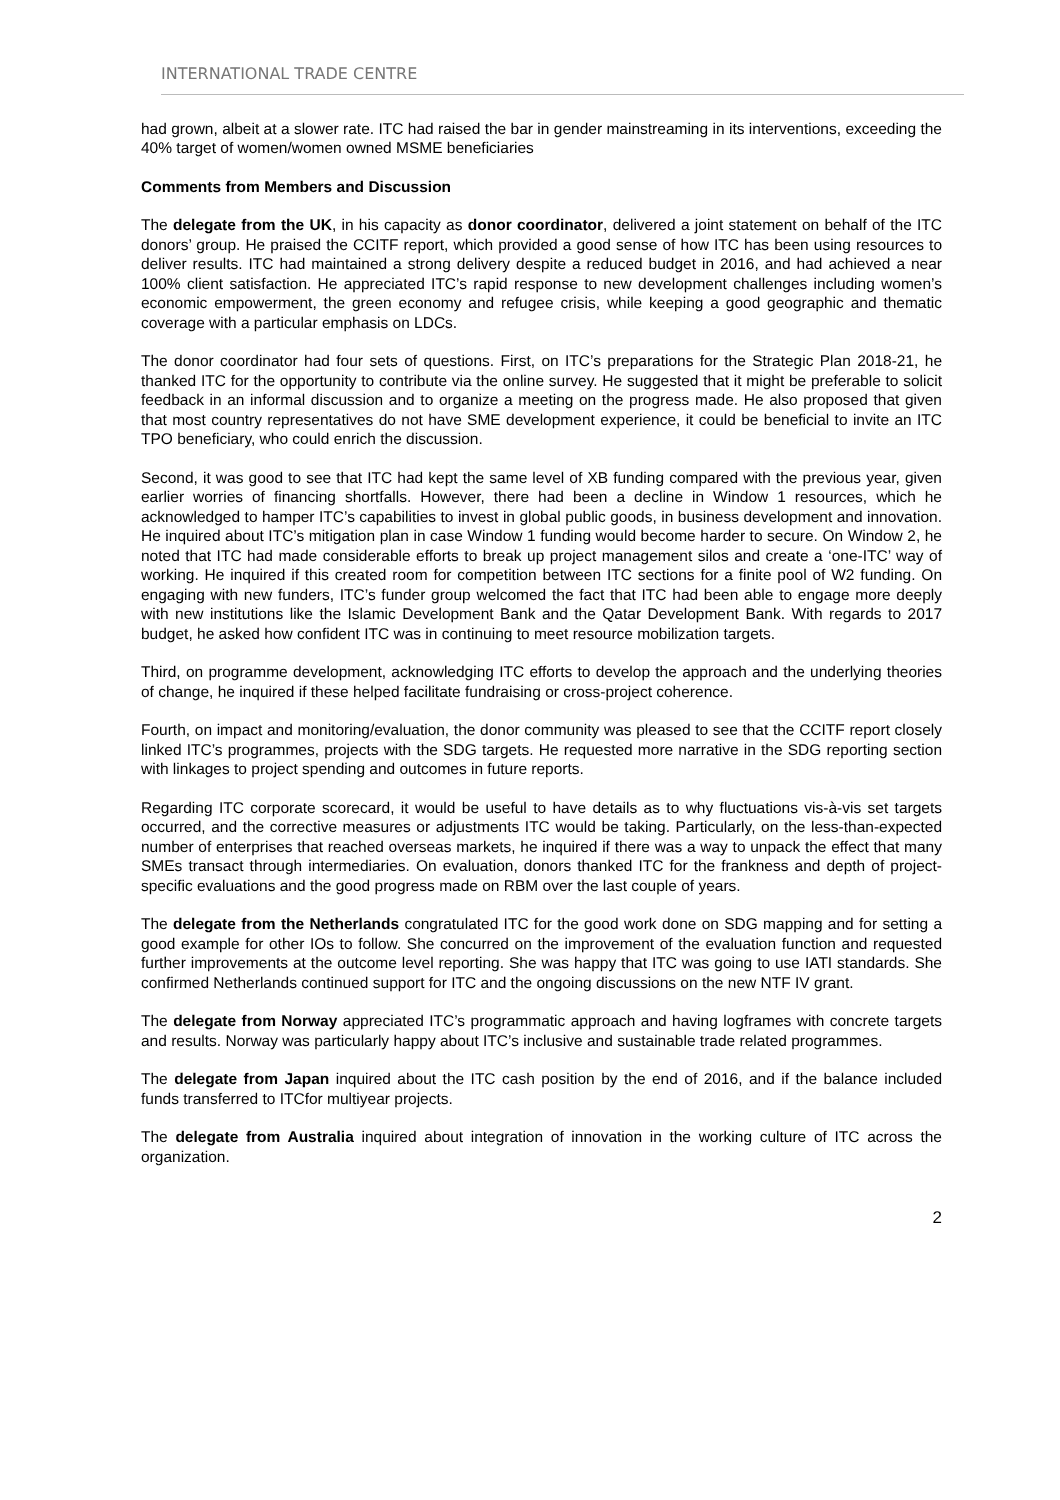INTERNATIONAL TRADE CENTRE
had grown, albeit at a slower rate. ITC had raised the bar in gender mainstreaming in its interventions, exceeding the 40% target of women/women owned MSME beneficiaries
Comments from Members and Discussion
The delegate from the UK, in his capacity as donor coordinator, delivered a joint statement on behalf of the ITC donors’ group. He praised the CCITF report, which provided a good sense of how ITC has been using resources to deliver results. ITC had maintained a strong delivery despite a reduced budget in 2016, and had achieved a near 100% client satisfaction. He appreciated ITC’s rapid response to new development challenges including women’s economic empowerment, the green economy and refugee crisis, while keeping a good geographic and thematic coverage with a particular emphasis on LDCs.
The donor coordinator had four sets of questions. First, on ITC’s preparations for the Strategic Plan 2018-21, he thanked ITC for the opportunity to contribute via the online survey. He suggested that it might be preferable to solicit feedback in an informal discussion and to organize a meeting on the progress made. He also proposed that given that most country representatives do not have SME development experience, it could be beneficial to invite an ITC TPO beneficiary, who could enrich the discussion.
Second, it was good to see that ITC had kept the same level of XB funding compared with the previous year, given earlier worries of financing shortfalls. However, there had been a decline in Window 1 resources, which he acknowledged to hamper ITC’s capabilities to invest in global public goods, in business development and innovation. He inquired about ITC’s mitigation plan in case Window 1 funding would become harder to secure. On Window 2, he noted that ITC had made considerable efforts to break up project management silos and create a ‘one-ITC’ way of working. He inquired if this created room for competition between ITC sections for a finite pool of W2 funding. On engaging with new funders, ITC’s funder group welcomed the fact that ITC had been able to engage more deeply with new institutions like the Islamic Development Bank and the Qatar Development Bank. With regards to 2017 budget, he asked how confident ITC was in continuing to meet resource mobilization targets.
Third, on programme development, acknowledging ITC efforts to develop the approach and the underlying theories of change, he inquired if these helped facilitate fundraising or cross-project coherence.
Fourth, on impact and monitoring/evaluation, the donor community was pleased to see that the CCITF report closely linked ITC’s programmes, projects with the SDG targets. He requested more narrative in the SDG reporting section with linkages to project spending and outcomes in future reports.
Regarding ITC corporate scorecard, it would be useful to have details as to why fluctuations vis-à-vis set targets occurred, and the corrective measures or adjustments ITC would be taking. Particularly, on the less-than-expected number of enterprises that reached overseas markets, he inquired if there was a way to unpack the effect that many SMEs transact through intermediaries. On evaluation, donors thanked ITC for the frankness and depth of project-specific evaluations and the good progress made on RBM over the last couple of years.
The delegate from the Netherlands congratulated ITC for the good work done on SDG mapping and for setting a good example for other IOs to follow. She concurred on the improvement of the evaluation function and requested further improvements at the outcome level reporting. She was happy that ITC was going to use IATI standards. She confirmed Netherlands continued support for ITC and the ongoing discussions on the new NTF IV grant.
The delegate from Norway appreciated ITC’s programmatic approach and having logframes with concrete targets and results. Norway was particularly happy about ITC’s inclusive and sustainable trade related programmes.
The delegate from Japan inquired about the ITC cash position by the end of 2016, and if the balance included funds transferred to ITCfor multiyear projects.
The delegate from Australia inquired about integration of innovation in the working culture of ITC across the organization.
2